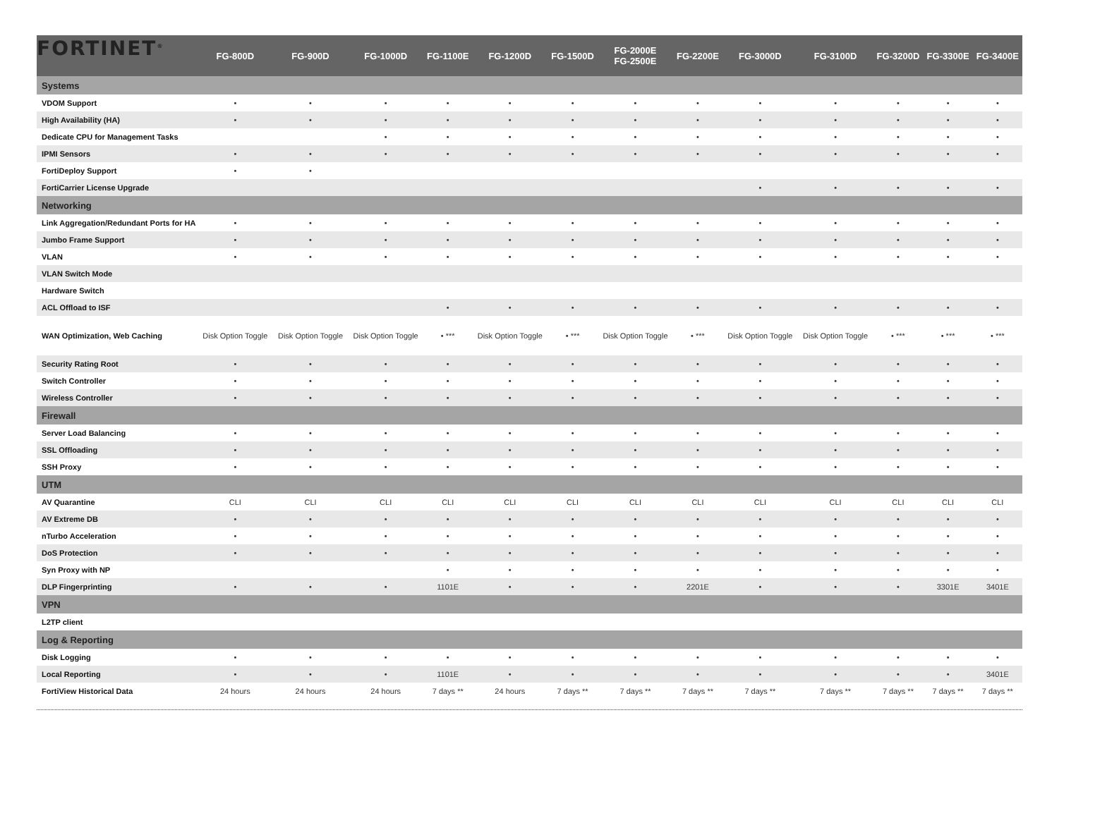FORTINET<sup>®</sup>
| | FG-800D | FG-900D | FG-1000D | FG-1100E | FG-1200D | FG-1500D | FG-2000E FG-2500E | FG-2200E | FG-3000D | FG-3100D | FG-3200D | FG-3300E | FG-3400E |
| --- | --- | --- | --- | --- | --- | --- | --- | --- | --- | --- | --- | --- | --- |
| Systems | | | | | | | | | | | | | |
| VDOM Support | • | • | • | • | • | • | • | • | • | • | • | • | • |
| High Availability (HA) | • | • | • | • | • | • | • | • | • | • | • | • | • |
| Dedicate CPU for Management Tasks | | | • | • | • | • | • | • | • | • | • | • | • |
| IPMI Sensors | • | • | • | • | • | • | • | • | • | • | • | • | • |
| FortiDeploy Support | • | • | | | | | | | | | | | |
| FortiCarrier License Upgrade | | | | | | | | | • | • | • | • | • |
| Networking | | | | | | | | | | | | | |
| Link Aggregation/Redundant Ports for HA | • | • | • | • | • | • | • | • | • | • | • | • | • |
| Jumbo Frame Support | • | • | • | • | • | • | • | • | • | • | • | • | • |
| VLAN | • | • | • | • | • | • | • | • | • | • | • | • | • |
| VLAN Switch Mode | | | | | | | | | | | | | |
| Hardware Switch | | | | | | | | | | | | | |
| ACL Offload to ISF | | | | • | • | • | • | • | • | • | • | • | • |
| WAN Optimization, Web Caching | Disk Option Toggle | Disk Option Toggle | Disk Option Toggle | • *** | Disk Option Toggle | • *** | Disk Option Toggle | • *** | Disk Option Toggle | Disk Option Toggle | • *** | • *** | • *** |
| Security Rating Root | • | • | • | • | • | • | • | • | • | • | • | • | • |
| Switch Controller | • | • | • | • | • | • | • | • | • | • | • | • | • |
| Wireless Controller | • | • | • | • | • | • | • | • | • | • | • | • | • |
| Firewall | | | | | | | | | | | | | |
| Server Load Balancing | • | • | • | • | • | • | • | • | • | • | • | • | • |
| SSL Offloading | • | • | • | • | • | • | • | • | • | • | • | • | • |
| SSH Proxy | • | • | • | • | • | • | • | • | • | • | • | • | • |
| UTM | | | | | | | | | | | | | |
| AV Quarantine | CLI | CLI | CLI | CLI | CLI | CLI | CLI | CLI | CLI | CLI | CLI | CLI | CLI |
| AV Extreme DB | • | • | • | • | • | • | • | • | • | • | • | • | • |
| nTurbo Acceleration | • | • | • | • | • | • | • | • | • | • | • | • | • |
| DoS Protection | • | • | • | • | • | • | • | • | • | • | • | • | • |
| Syn Proxy with NP | | | | • | • | • | • | • | • | • | • | • | • |
| DLP Fingerprinting | • | • | • | 1101E | • | • | • | 2201E | • | • | • | 3301E | 3401E |
| VPN | | | | | | | | | | | | | |
| L2TP client | | | | | | | | | | | | | |
| Log & Reporting | | | | | | | | | | | | | |
| Disk Logging | • | • | • | • | • | • | • | • | • | • | • | • | • |
| Local Reporting | • | • | • | 1101E | • | • | • | • | • | • | • | • | 3401E |
| FortiView Historical Data | 24 hours | 24 hours | 24 hours | 7 days ** | 24 hours | 7 days ** | 7 days ** | 7 days ** | 7 days ** | 7 days ** | 7 days ** | 7 days ** | 7 days ** |